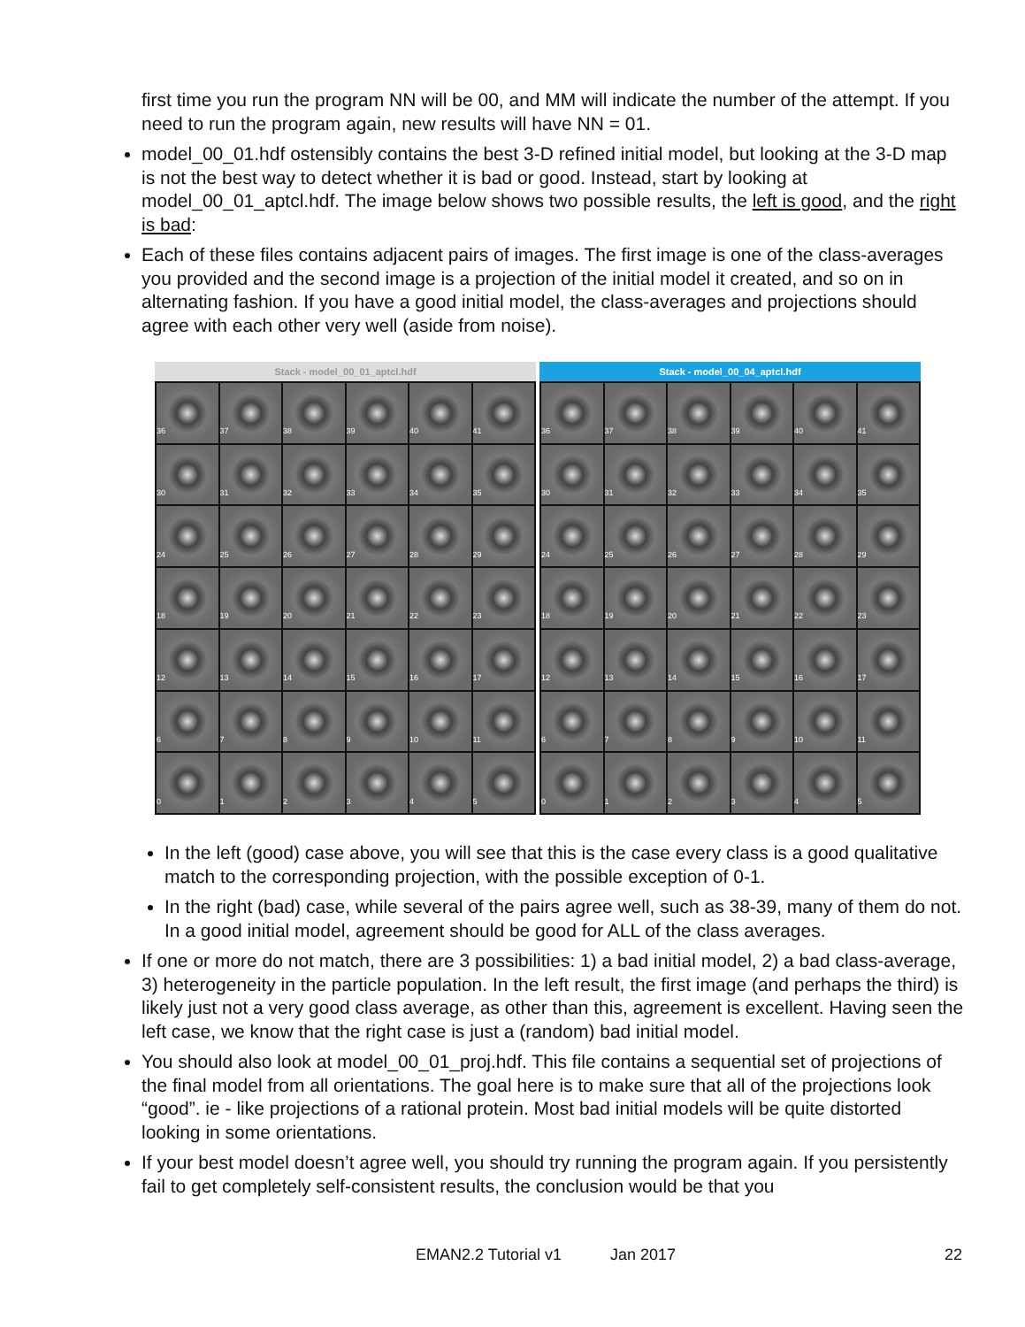first time you run the program NN will be 00, and MM will indicate the number of the attempt. If you need to run the program again, new results will have NN = 01.
model_00_01.hdf ostensibly contains the best 3-D refined initial model, but looking at the 3-D map is not the best way to detect whether it is bad or good. Instead, start by looking at model_00_01_aptcl.hdf. The image below shows two possible results, the left is good, and the right is bad:
Each of these files contains adjacent pairs of images. The first image is one of the class-averages you provided and the second image is a projection of the initial model it created, and so on in alternating fashion. If you have a good initial model, the class-averages and projections should agree with each other very well (aside from noise).
Stack - model_00_01_aptcl.hdf
36
37
38
39
40
41
30
31
32
33
34
35
24
25
26
27
28
29
18
19
20
21
22
23
12
13
14
15
16
17
6
7
8
9
10
11
0
1
2
3
4
5
Stack - model_00_04_aptcl.hdf
36
37
38
39
40
41
30
31
32
33
34
35
24
25
26
27
28
29
18
19
20
21
22
23
12
13
14
15
16
17
6
7
8
9
10
11
0
1
2
3
4
5
In the left (good) case above, you will see that this is the case every class is a good qualitative match to the corresponding projection, with the possible exception of 0-1.
In the right (bad) case, while several of the pairs agree well, such as 38-39, many of them do not. In a good initial model, agreement should be good for ALL of the class averages.
If one or more do not match, there are 3 possibilities: 1) a bad initial model, 2) a bad class-average, 3) heterogeneity in the particle population. In the left result, the first image (and perhaps the third) is likely just not a very good class average, as other than this, agreement is excellent. Having seen the left case, we know that the right case is just a (random) bad initial model.
You should also look at model_00_01_proj.hdf. This file contains a sequential set of projections of the final model from all orientations. The goal here is to make sure that all of the projections look “good”. ie - like projections of a rational protein. Most bad initial models will be quite distorted looking in some orientations.
If your best model doesn’t agree well, you should try running the program again. If you persistently fail to get completely self-consistent results, the conclusion would be that you
EMAN2.2 Tutorial v1 Jan 2017 22